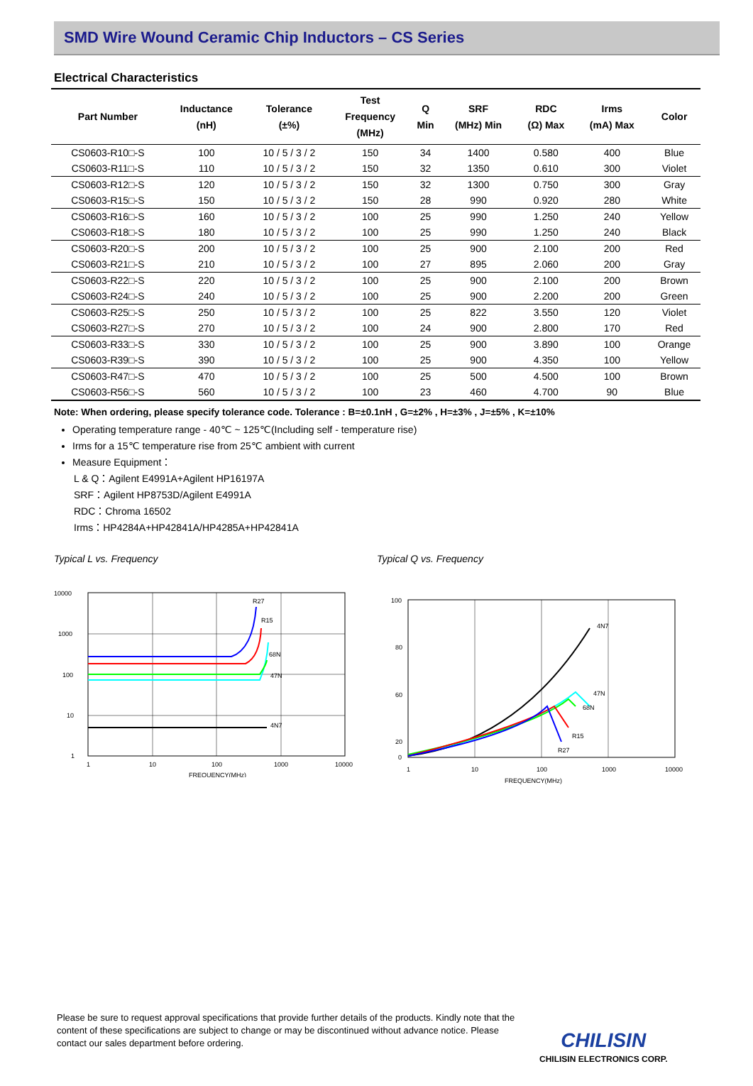SMD Wire Wound Ceramic Chip Inductors – CS Series
Electrical Characteristics
| Part Number | Inductance (nH) | Tolerance (±%) | Test Frequency (MHz) | Q Min | SRF (MHz) Min | RDC (Ω) Max | Irms (mA) Max | Color |
| --- | --- | --- | --- | --- | --- | --- | --- | --- |
| CS0603-R10□-S | 100 | 10 / 5 / 3 / 2 | 150 | 34 | 1400 | 0.580 | 400 | Blue |
| CS0603-R11□-S | 110 | 10 / 5 / 3 / 2 | 150 | 32 | 1350 | 0.610 | 300 | Violet |
| CS0603-R12□-S | 120 | 10 / 5 / 3 / 2 | 150 | 32 | 1300 | 0.750 | 300 | Gray |
| CS0603-R15□-S | 150 | 10 / 5 / 3 / 2 | 150 | 28 | 990 | 0.920 | 280 | White |
| CS0603-R16□-S | 160 | 10 / 5 / 3 / 2 | 100 | 25 | 990 | 1.250 | 240 | Yellow |
| CS0603-R18□-S | 180 | 10 / 5 / 3 / 2 | 100 | 25 | 990 | 1.250 | 240 | Black |
| CS0603-R20□-S | 200 | 10 / 5 / 3 / 2 | 100 | 25 | 900 | 2.100 | 200 | Red |
| CS0603-R21□-S | 210 | 10 / 5 / 3 / 2 | 100 | 27 | 895 | 2.060 | 200 | Gray |
| CS0603-R22□-S | 220 | 10 / 5 / 3 / 2 | 100 | 25 | 900 | 2.100 | 200 | Brown |
| CS0603-R24□-S | 240 | 10 / 5 / 3 / 2 | 100 | 25 | 900 | 2.200 | 200 | Green |
| CS0603-R25□-S | 250 | 10 / 5 / 3 / 2 | 100 | 25 | 822 | 3.550 | 120 | Violet |
| CS0603-R27□-S | 270 | 10 / 5 / 3 / 2 | 100 | 24 | 900 | 2.800 | 170 | Red |
| CS0603-R33□-S | 330 | 10 / 5 / 3 / 2 | 100 | 25 | 900 | 3.890 | 100 | Orange |
| CS0603-R39□-S | 390 | 10 / 5 / 3 / 2 | 100 | 25 | 900 | 4.350 | 100 | Yellow |
| CS0603-R47□-S | 470 | 10 / 5 / 3 / 2 | 100 | 25 | 500 | 4.500 | 100 | Brown |
| CS0603-R56□-S | 560 | 10 / 5 / 3 / 2 | 100 | 23 | 460 | 4.700 | 90 | Blue |
Note: When ordering, please specify tolerance code. Tolerance : B=±0.1nH , G=±2% , H=±3% , J=±5% , K=±10%
Operating temperature range - 40℃ ~ 125℃(Including self - temperature rise)
Irms for a 15℃ temperature rise from 25℃ ambient with current
Measure Equipment：
L & Q：Agilent E4991A+Agilent HP16197A
SRF：Agilent HP8753D/Agilent E4991A
RDC：Chroma 16502
Irms：HP4284A+HP42841A/HP4285A+HP42841A
Typical L vs. Frequency
10000
1000
100
10
1
1
10
100
1000
10000
FREQUENCY(MHz)
R27
R15
68N
47N
4N7
Typical Q vs. Frequency
100
80
60
20
0
1
10
100
1000
10000
FREQUENCY(MHz)
4N7
47N
68N
R15
R27
Please be sure to request approval specifications that provide further details of the products. Kindly note that the content of these specifications are subject to change or may be discontinued without advance notice. Please contact our sales department before ordering.
CHILISIN
CHILISIN ELECTRONICS CORP.